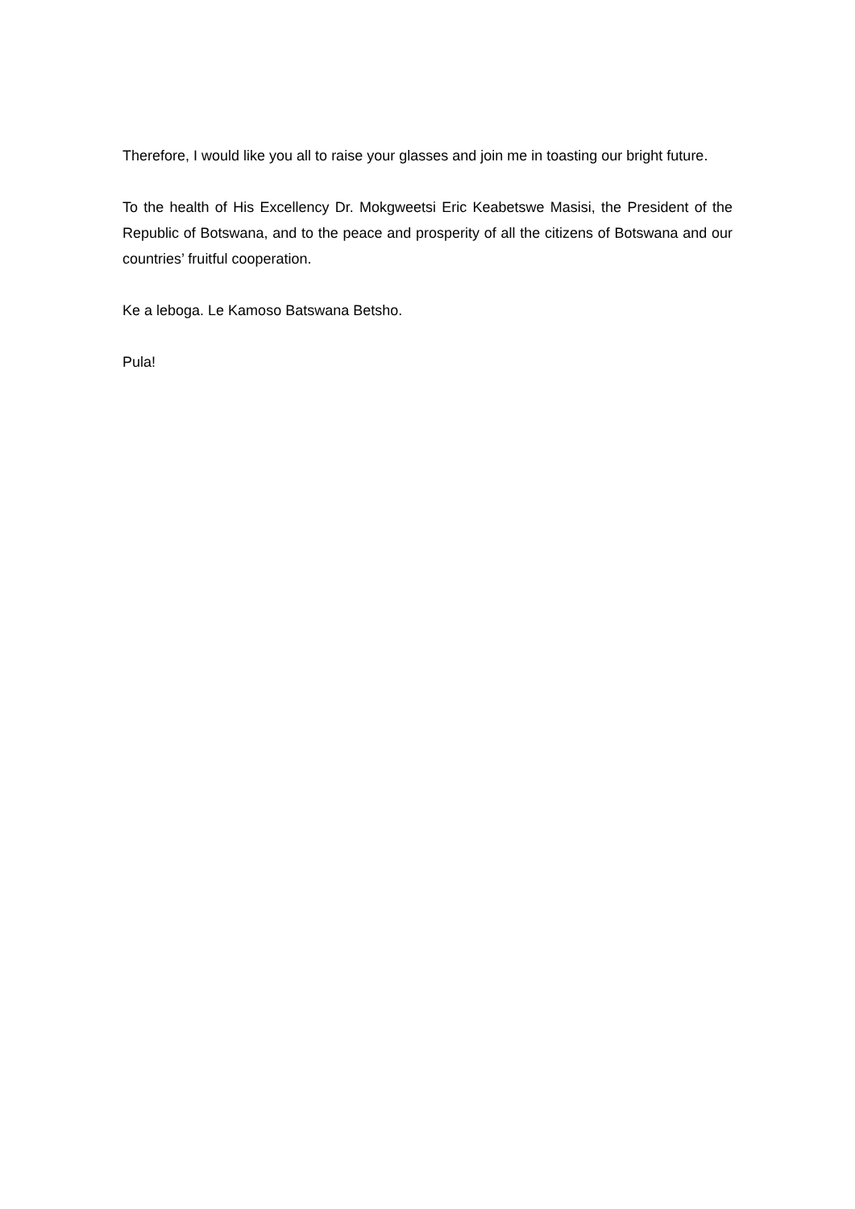Therefore, I would like you all to raise your glasses and join me in toasting our bright future.
To the health of His Excellency Dr. Mokgweetsi Eric Keabetswe Masisi, the President of the Republic of Botswana, and to the peace and prosperity of all the citizens of Botswana and our countries’ fruitful cooperation.
Ke a leboga. Le Kamoso Batswana Betsho.
Pula!